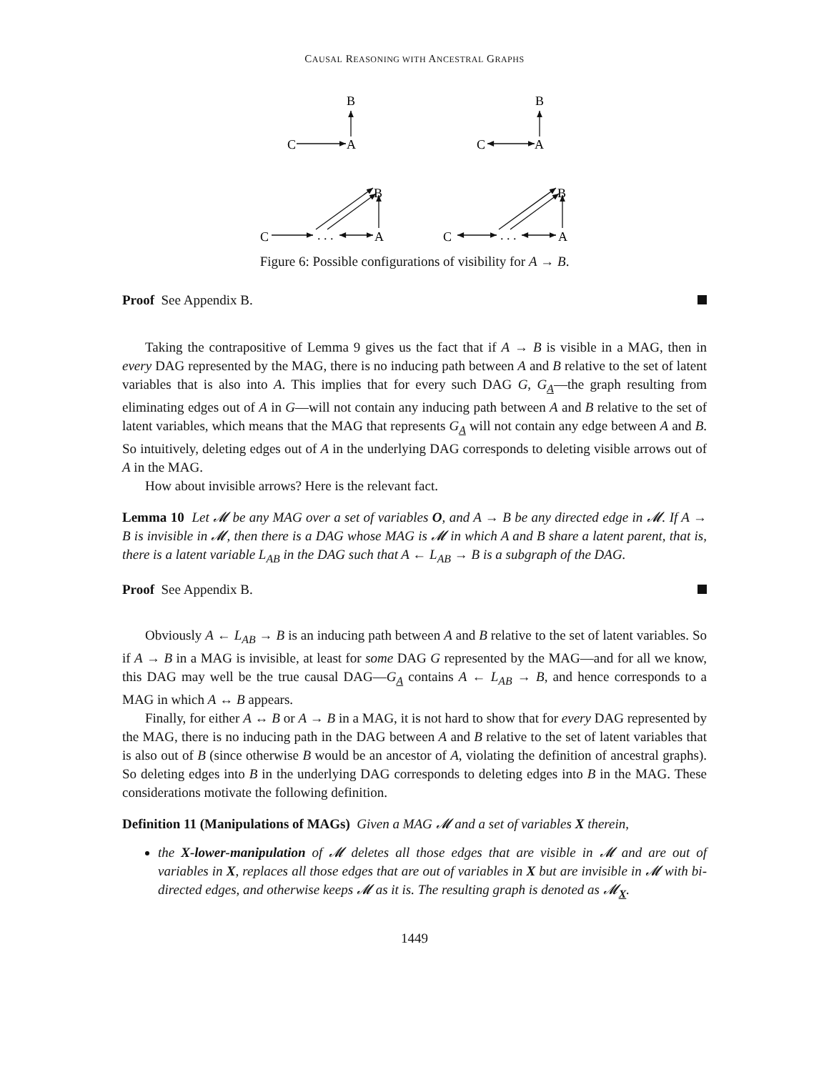CAUSAL REASONING WITH ANCESTRAL GRAPHS
B
C
A
B
C
A
B
C
. . .
A
B
C
. . .
A
Figure 6: Possible configurations of visibility for A → B.
Proof See Appendix B.
Taking the contrapositive of Lemma 9 gives us the fact that if A → B is visible in a MAG, then in every DAG represented by the MAG, there is no inducing path between A and B relative to the set of latent variables that is also into A. This implies that for every such DAG G, G<sub>A</sub>—the graph resulting from eliminating edges out of A in G—will not contain any inducing path between A and B relative to the set of latent variables, which means that the MAG that represents G<sub>A</sub> will not contain any edge between A and B. So intuitively, deleting edges out of A in the underlying DAG corresponds to deleting visible arrows out of A in the MAG.
How about invisible arrows? Here is the relevant fact.
Lemma 10 Let 𝓜 be any MAG over a set of variables O, and A → B be any directed edge in 𝓜. If A → B is invisible in 𝓜, then there is a DAG whose MAG is 𝓜 in which A and B share a latent parent, that is, there is a latent variable L<sub>AB</sub> in the DAG such that A ← L<sub>AB</sub> → B is a subgraph of the DAG.
Proof See Appendix B.
Obviously A ← L<sub>AB</sub> → B is an inducing path between A and B relative to the set of latent variables. So if A → B in a MAG is invisible, at least for some DAG G represented by the MAG—and for all we know, this DAG may well be the true causal DAG—G<sub>A</sub> contains A ← L<sub>AB</sub> → B, and hence corresponds to a MAG in which A ↔ B appears.
Finally, for either A ↔ B or A → B in a MAG, it is not hard to show that for every DAG represented by the MAG, there is no inducing path in the DAG between A and B relative to the set of latent variables that is also out of B (since otherwise B would be an ancestor of A, violating the definition of ancestral graphs). So deleting edges into B in the underlying DAG corresponds to deleting edges into B in the MAG. These considerations motivate the following definition.
Definition 11 (Manipulations of MAGs) Given a MAG 𝓜 and a set of variables X therein,
the X-lower-manipulation of 𝓜 deletes all those edges that are visible in 𝓜 and are out of variables in X, replaces all those edges that are out of variables in X but are invisible in 𝓜 with bi-directed edges, and otherwise keeps 𝓜 as it is. The resulting graph is denoted as 𝓜<sub>X</sub>.
1449